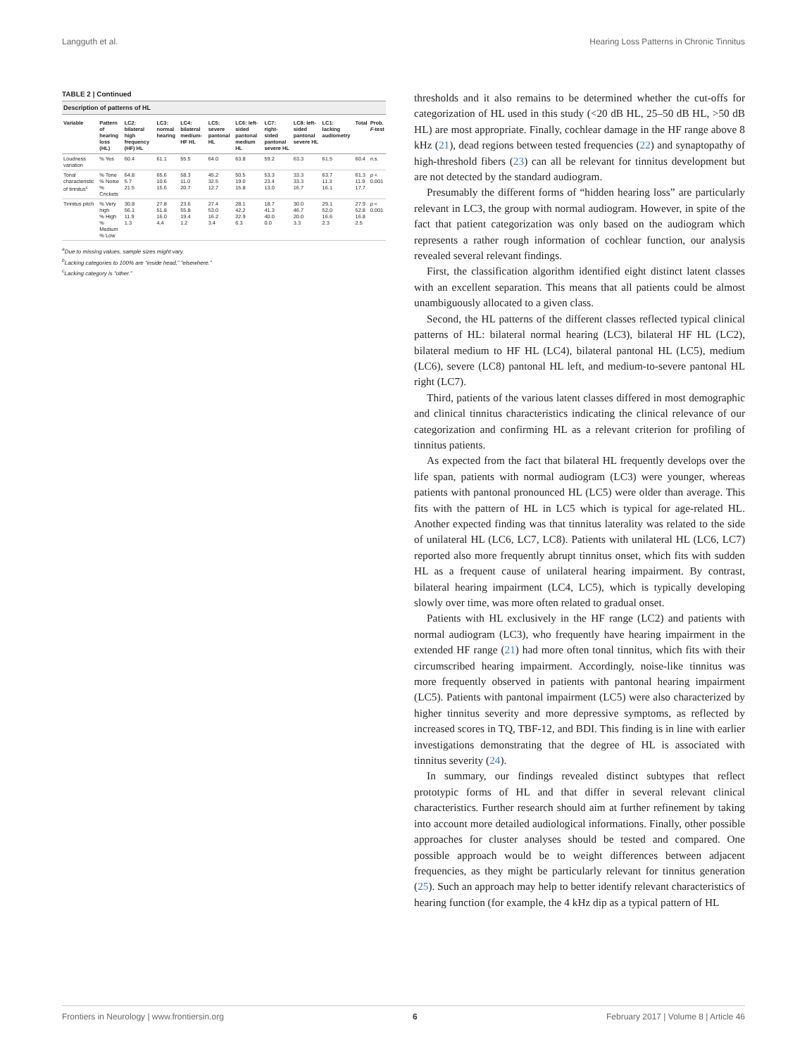Langguth et al. Hearing Loss Patterns in Chronic Tinnitus
TABLE 2 | Continued
Description of patterns of HL
| Variable | Pattern of hearing loss (HL) | LC2: bilateral high frequency (HF) HL | LC3: normal hearing | LC4: bilateral medium-HF HL | LC5: severe pantonal HL | LC6: left-sided pantonal medium HL | LC7: right-sided pantonal severe HL | LC8: left-sided pantonal severe HL | LC1: lacking audiometry | Total | Prob. F -test |
| --- | --- | --- | --- | --- | --- | --- | --- | --- | --- | --- | --- |
| Loudness variation | % Yes | 60.4 | 61.1 | 55.5 | 64.0 | 63.8 | 59.2 | 63.3 | 61.5 | 60.4 | n.s. |
| Tonal characteristic of tinnitus<sup>c</sup> | % Tone % Noise % Crickets | 64.8 5.7 21.5 | 65.6 10.6 15.6 | 58.3 11.0 20.7 | 45.2 32.5 12.7 | 50.5 19.0 15.8 | 53.3 23.4 13.0 | 33.3 33.3 16.7 | 63.7 11.3 16.1 | 61.3 11.9 17.7 | p < 0.001 |
| Tinnitus pitch | % Very high % High % Medium % Low | 30.8 56.1 11.9 1.3 | 27.8 51.8 16.0 4.4 | 23.6 55.8 19.4 1.2 | 27.4 53.0 16.2 3.4 | 28.1 42.2 22.9 6.3 | 18.7 41.3 40.0 0.0 | 30.0 46.7 20.0 3.3 | 29.1 52.0 16.6 2.3 | 27.9 52.8 16.8 2.5 | p < 0.001 |
<sup>a</sup> Due to missing values, sample sizes might vary.
<sup>b</sup> Lacking categories to 100% are “inside head,” “elsewhere.”
<sup>c</sup> Lacking category is “other.”
thresholds and it also remains to be determined whether the cut-offs for categorization of HL used in this study (<20 dB HL, 25–50 dB HL, >50 dB HL) are most appropriate. Finally, cochlear damage in the HF range above 8 kHz (21), dead regions between tested frequencies (22) and synaptopathy of high-threshold fibers (23) can all be relevant for tinnitus development but are not detected by the standard audiogram.
Presumably the different forms of “hidden hearing loss” are particularly relevant in LC3, the group with normal audiogram. However, in spite of the fact that patient categorization was only based on the audiogram which represents a rather rough information of cochlear function, our analysis revealed several relevant findings.
First, the classification algorithm identified eight distinct latent classes with an excellent separation. This means that all patients could be almost unambiguously allocated to a given class.
Second, the HL patterns of the different classes reflected typical clinical patterns of HL: bilateral normal hearing (LC3), bilateral HF HL (LC2), bilateral medium to HF HL (LC4), bilateral pantonal HL (LC5), medium (LC6), severe (LC8) pantonal HL left, and medium-to-severe pantonal HL right (LC7).
Third, patients of the various latent classes differed in most demographic and clinical tinnitus characteristics indicating the clinical relevance of our categorization and confirming HL as a relevant criterion for profiling of tinnitus patients.
As expected from the fact that bilateral HL frequently develops over the life span, patients with normal audiogram (LC3) were younger, whereas patients with pantonal pronounced HL (LC5) were older than average. This fits with the pattern of HL in LC5 which is typical for age-related HL. Another expected finding was that tinnitus laterality was related to the side of unilateral HL (LC6, LC7, LC8). Patients with unilateral HL (LC6, LC7) reported also more frequently abrupt tinnitus onset, which fits with sudden HL as a frequent cause of unilateral hearing impairment. By contrast, bilateral hearing impairment (LC4, LC5), which is typically developing slowly over time, was more often related to gradual onset.
Patients with HL exclusively in the HF range (LC2) and patients with normal audiogram (LC3), who frequently have hearing impairment in the extended HF range (21) had more often tonal tinnitus, which fits with their circumscribed hearing impairment. Accordingly, noise-like tinnitus was more frequently observed in patients with pantonal hearing impairment (LC5). Patients with pantonal impairment (LC5) were also characterized by higher tinnitus severity and more depressive symptoms, as reflected by increased scores in TQ, TBF-12, and BDI. This finding is in line with earlier investigations demonstrating that the degree of HL is associated with tinnitus severity (24).
In summary, our findings revealed distinct subtypes that reflect prototypic forms of HL and that differ in several relevant clinical characteristics. Further research should aim at further refinement by taking into account more detailed audiological informations. Finally, other possible approaches for cluster analyses should be tested and compared. One possible approach would be to weight differences between adjacent frequencies, as they might be particularly relevant for tinnitus generation (25). Such an approach may help to better identify relevant characteristics of hearing function (for example, the 4 kHz dip as a typical pattern of HL
Frontiers in Neurology | www.frontiersin.org 6 February 2017 | Volume 8 | Article 46